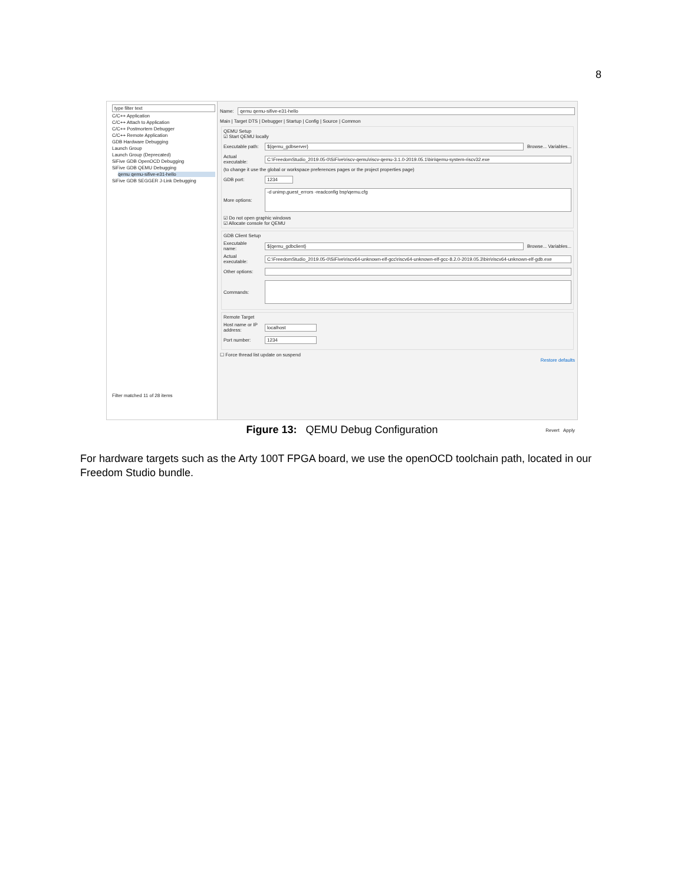8
type filter text
C/C++ Application
C/C++ Attach to Application
C/C++ Postmortem Debugger
C/C++ Remote Application
GDB Hardware Debugging
Launch Group
Launch Group (Deprecated)
SiFive GDB OpenOCD Debugging
SiFive GDB QEMU Debugging
qemu qemu-sifive-e31-hello
SiFive GDB SEGGER J-Link Debugging
Filter matched 11 of 28 items
Name:
qemu qemu-sifive-e31-hello
Main | Target DTS | Debugger | Startup | Config | Source | Common
QEMU Setup
☑ Start QEMU locally
Executable path:
${qemu_gdbserver}
Browse... Variables...
Actual executable:
C:\FreedomStudio_2019.05-0\SiFive\riscv-qemu\riscv-qemu-3.1.0-2019.05.1\bin\qemu-system-riscv32.exe
(to change it use the global or workspace preferences pages or the project properties page)
GDB port:
1234
More options:
-d unimp,guest_errors -readconfig bsp\qemu.cfg
☑ Do not open graphic windows
☑ Allocate console for QEMU
GDB Client Setup
Executable name:
${qemu_gdbclient}
Browse... Variables...
Actual executable:
C:\FreedomStudio_2019.05-0\SiFive\riscv64-unknown-elf-gcc\riscv64-unknown-elf-gcc-8.2.0-2019.05.3\bin\riscv64-unknown-elf-gdb.exe
Other options:
Commands:
Remote Target
Host name or IP address:
localhost
Port number:
1234
☐ Force thread list update on suspend
Restore defaults
Revert Apply
Figure 13: QEMU Debug Configuration
For hardware targets such as the Arty 100T FPGA board, we use the openOCD toolchain path, located in our Freedom Studio bundle.